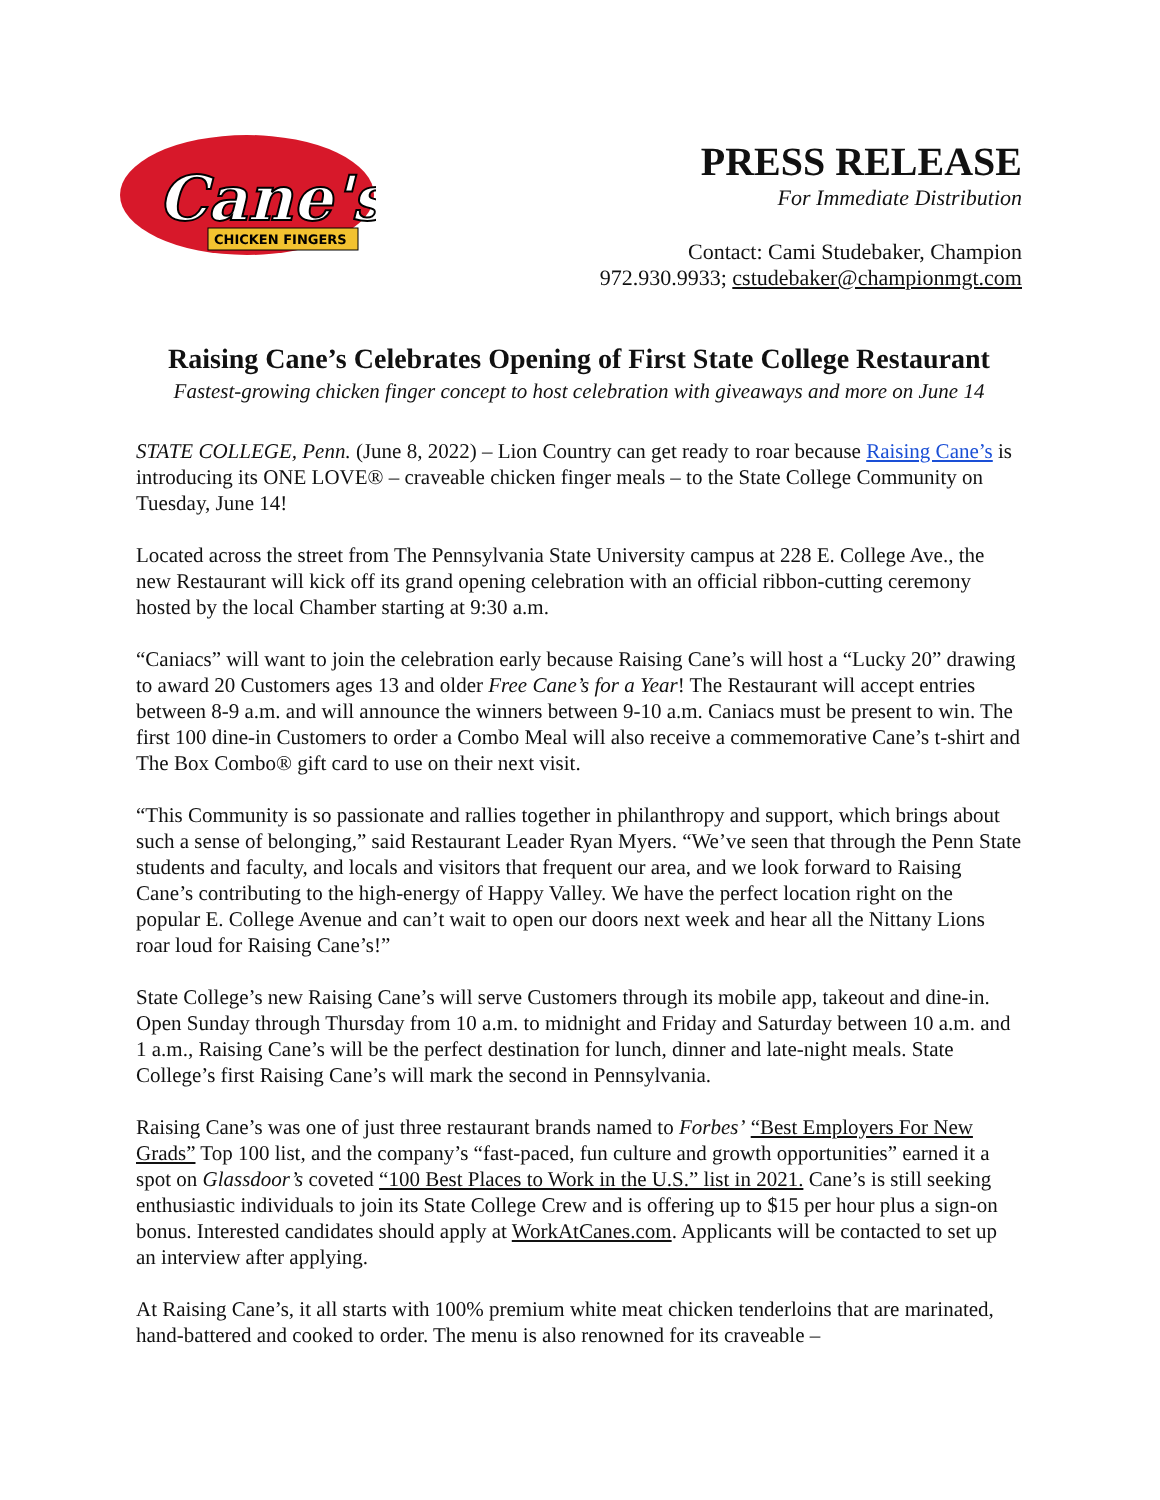Cane's
CHICKEN FINGERS
PRESS RELEASE
For Immediate Distribution
Contact: Cami Studebaker, Champion
972.930.9933; cstudebaker@championmgt.com
Raising Cane’s Celebrates Opening of First State College Restaurant
Fastest-growing chicken finger concept to host celebration with giveaways and more on June 14
STATE COLLEGE, Penn. (June 8, 2022) – Lion Country can get ready to roar because Raising Cane’s is introducing its ONE LOVE® – craveable chicken finger meals – to the State College Community on Tuesday, June 14!
Located across the street from The Pennsylvania State University campus at 228 E. College Ave., the new Restaurant will kick off its grand opening celebration with an official ribbon-cutting ceremony hosted by the local Chamber starting at 9:30 a.m.
“Caniacs” will want to join the celebration early because Raising Cane’s will host a “Lucky 20” drawing to award 20 Customers ages 13 and older Free Cane’s for a Year! The Restaurant will accept entries between 8-9 a.m. and will announce the winners between 9-10 a.m. Caniacs must be present to win. The first 100 dine-in Customers to order a Combo Meal will also receive a commemorative Cane’s t-shirt and The Box Combo® gift card to use on their next visit.
“This Community is so passionate and rallies together in philanthropy and support, which brings about such a sense of belonging,” said Restaurant Leader Ryan Myers. “We’ve seen that through the Penn State students and faculty, and locals and visitors that frequent our area, and we look forward to Raising Cane’s contributing to the high-energy of Happy Valley. We have the perfect location right on the popular E. College Avenue and can’t wait to open our doors next week and hear all the Nittany Lions roar loud for Raising Cane’s!”
State College’s new Raising Cane’s will serve Customers through its mobile app, takeout and dine-in. Open Sunday through Thursday from 10 a.m. to midnight and Friday and Saturday between 10 a.m. and 1 a.m., Raising Cane’s will be the perfect destination for lunch, dinner and late-night meals. State College’s first Raising Cane’s will mark the second in Pennsylvania.
Raising Cane’s was one of just three restaurant brands named to Forbes’ “Best Employers For New Grads” Top 100 list, and the company’s “fast-paced, fun culture and growth opportunities” earned it a spot on Glassdoor’s coveted “100 Best Places to Work in the U.S.” list in 2021. Cane’s is still seeking enthusiastic individuals to join its State College Crew and is offering up to $15 per hour plus a sign-on bonus. Interested candidates should apply at WorkAtCanes.com. Applicants will be contacted to set up an interview after applying.
At Raising Cane’s, it all starts with 100% premium white meat chicken tenderloins that are marinated, hand-battered and cooked to order. The menu is also renowned for its craveable –